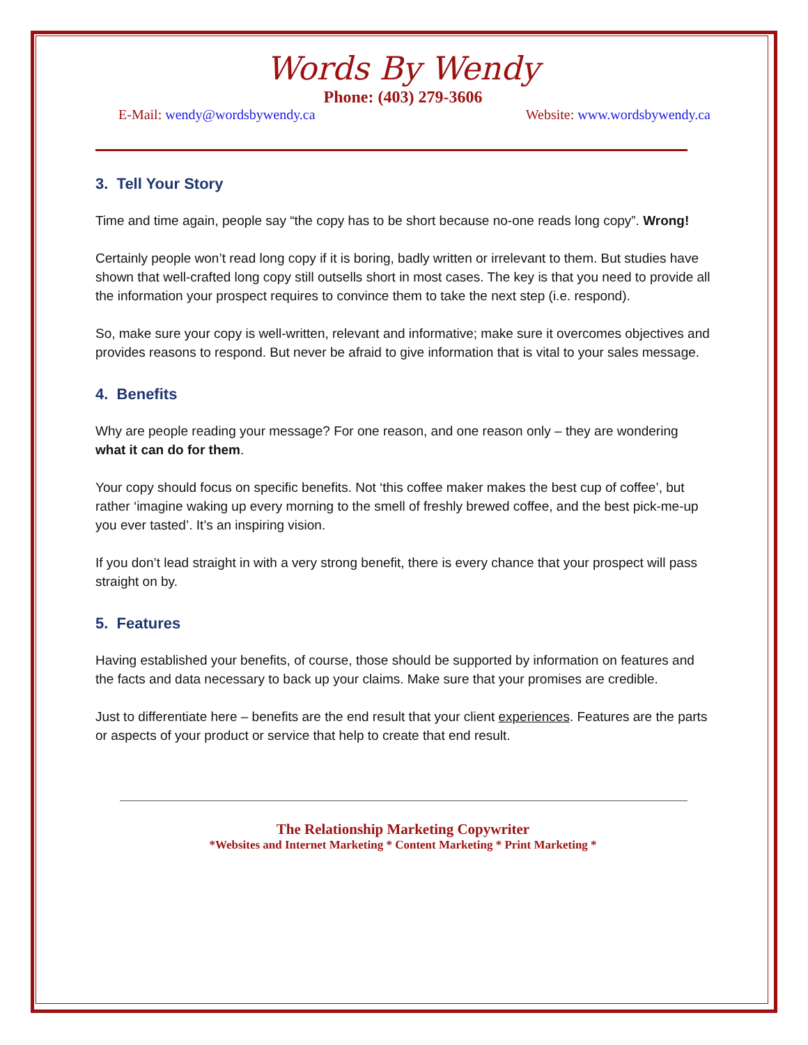Words By Wendy
Phone: (403) 279-3606
E-Mail: wendy@wordsbywendy.ca Website: www.wordsbywendy.ca
3. Tell Your Story
Time and time again, people say “the copy has to be short because no-one reads long copy”. Wrong!
Certainly people won’t read long copy if it is boring, badly written or irrelevant to them. But studies have shown that well-crafted long copy still outsells short in most cases. The key is that you need to provide all the information your prospect requires to convince them to take the next step (i.e. respond).
So, make sure your copy is well-written, relevant and informative; make sure it overcomes objectives and provides reasons to respond. But never be afraid to give information that is vital to your sales message.
4. Benefits
Why are people reading your message? For one reason, and one reason only – they are wondering what it can do for them.
Your copy should focus on specific benefits. Not ‘this coffee maker makes the best cup of coffee’, but rather ‘imagine waking up every morning to the smell of freshly brewed coffee, and the best pick-me-up you ever tasted’. It’s an inspiring vision.
If you don’t lead straight in with a very strong benefit, there is every chance that your prospect will pass straight on by.
5. Features
Having established your benefits, of course, those should be supported by information on features and the facts and data necessary to back up your claims. Make sure that your promises are credible.
Just to differentiate here – benefits are the end result that your client experiences. Features are the parts or aspects of your product or service that help to create that end result.
The Relationship Marketing Copywriter
*Websites and Internet Marketing * Content Marketing * Print Marketing *